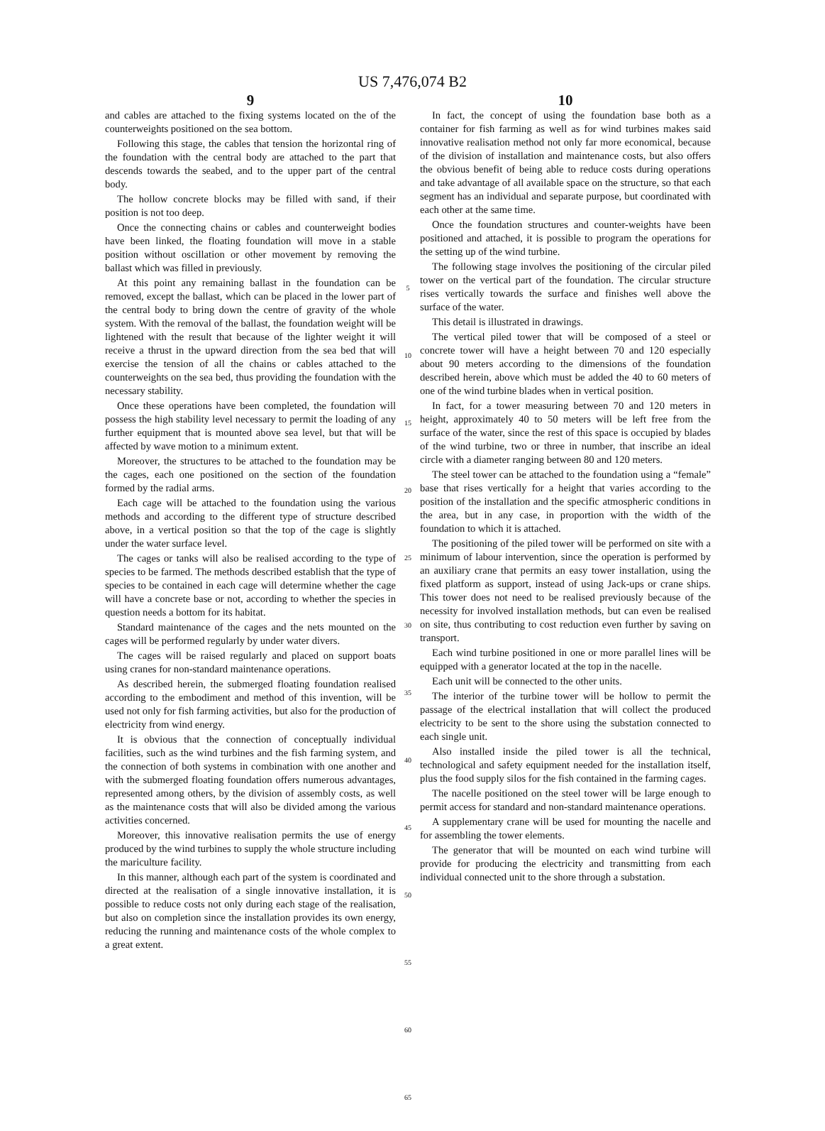US 7,476,074 B2
9
and cables are attached to the fixing systems located on the of the counterweights positioned on the sea bottom.
Following this stage, the cables that tension the horizontal ring of the foundation with the central body are attached to the part that descends towards the seabed, and to the upper part of the central body.
The hollow concrete blocks may be filled with sand, if their position is not too deep.
Once the connecting chains or cables and counterweight bodies have been linked, the floating foundation will move in a stable position without oscillation or other movement by removing the ballast which was filled in previously.
At this point any remaining ballast in the foundation can be removed, except the ballast, which can be placed in the lower part of the central body to bring down the centre of gravity of the whole system. With the removal of the ballast, the foundation weight will be lightened with the result that because of the lighter weight it will receive a thrust in the upward direction from the sea bed that will exercise the tension of all the chains or cables attached to the counterweights on the sea bed, thus providing the foundation with the necessary stability.
Once these operations have been completed, the foundation will possess the high stability level necessary to permit the loading of any further equipment that is mounted above sea level, but that will be affected by wave motion to a minimum extent.
Moreover, the structures to be attached to the foundation may be the cages, each one positioned on the section of the foundation formed by the radial arms.
Each cage will be attached to the foundation using the various methods and according to the different type of structure described above, in a vertical position so that the top of the cage is slightly under the water surface level.
The cages or tanks will also be realised according to the type of species to be farmed. The methods described establish that the type of species to be contained in each cage will determine whether the cage will have a concrete base or not, according to whether the species in question needs a bottom for its habitat.
Standard maintenance of the cages and the nets mounted on the cages will be performed regularly by under water divers.
The cages will be raised regularly and placed on support boats using cranes for non-standard maintenance operations.
As described herein, the submerged floating foundation realised according to the embodiment and method of this invention, will be used not only for fish farming activities, but also for the production of electricity from wind energy.
It is obvious that the connection of conceptually individual facilities, such as the wind turbines and the fish farming system, and the connection of both systems in combination with one another and with the submerged floating foundation offers numerous advantages, represented among others, by the division of assembly costs, as well as the maintenance costs that will also be divided among the various activities concerned.
Moreover, this innovative realisation permits the use of energy produced by the wind turbines to supply the whole structure including the mariculture facility.
In this manner, although each part of the system is coordinated and directed at the realisation of a single innovative installation, it is possible to reduce costs not only during each stage of the realisation, but also on completion since the installation provides its own energy, reducing the running and maintenance costs of the whole complex to a great extent.
5
10
15
20
25
30
35
40
45
50
55
60
65
10
In fact, the concept of using the foundation base both as a container for fish farming as well as for wind turbines makes said innovative realisation method not only far more economical, because of the division of installation and maintenance costs, but also offers the obvious benefit of being able to reduce costs during operations and take advantage of all available space on the structure, so that each segment has an individual and separate purpose, but coordinated with each other at the same time.
Once the foundation structures and counter-weights have been positioned and attached, it is possible to program the operations for the setting up of the wind turbine.
The following stage involves the positioning of the circular piled tower on the vertical part of the foundation. The circular structure rises vertically towards the surface and finishes well above the surface of the water.
This detail is illustrated in drawings.
The vertical piled tower that will be composed of a steel or concrete tower will have a height between 70 and 120 especially about 90 meters according to the dimensions of the foundation described herein, above which must be added the 40 to 60 meters of one of the wind turbine blades when in vertical position.
In fact, for a tower measuring between 70 and 120 meters in height, approximately 40 to 50 meters will be left free from the surface of the water, since the rest of this space is occupied by blades of the wind turbine, two or three in number, that inscribe an ideal circle with a diameter ranging between 80 and 120 meters.
The steel tower can be attached to the foundation using a “female” base that rises vertically for a height that varies according to the position of the installation and the specific atmospheric conditions in the area, but in any case, in proportion with the width of the foundation to which it is attached.
The positioning of the piled tower will be performed on site with a minimum of labour intervention, since the operation is performed by an auxiliary crane that permits an easy tower installation, using the fixed platform as support, instead of using Jack-ups or crane ships. This tower does not need to be realised previously because of the necessity for involved installation methods, but can even be realised on site, thus contributing to cost reduction even further by saving on transport.
Each wind turbine positioned in one or more parallel lines will be equipped with a generator located at the top in the nacelle.
Each unit will be connected to the other units.
The interior of the turbine tower will be hollow to permit the passage of the electrical installation that will collect the produced electricity to be sent to the shore using the substation connected to each single unit.
Also installed inside the piled tower is all the technical, technological and safety equipment needed for the installation itself, plus the food supply silos for the fish contained in the farming cages.
The nacelle positioned on the steel tower will be large enough to permit access for standard and non-standard maintenance operations.
A supplementary crane will be used for mounting the nacelle and for assembling the tower elements.
The generator that will be mounted on each wind turbine will provide for producing the electricity and transmitting from each individual connected unit to the shore through a substation.